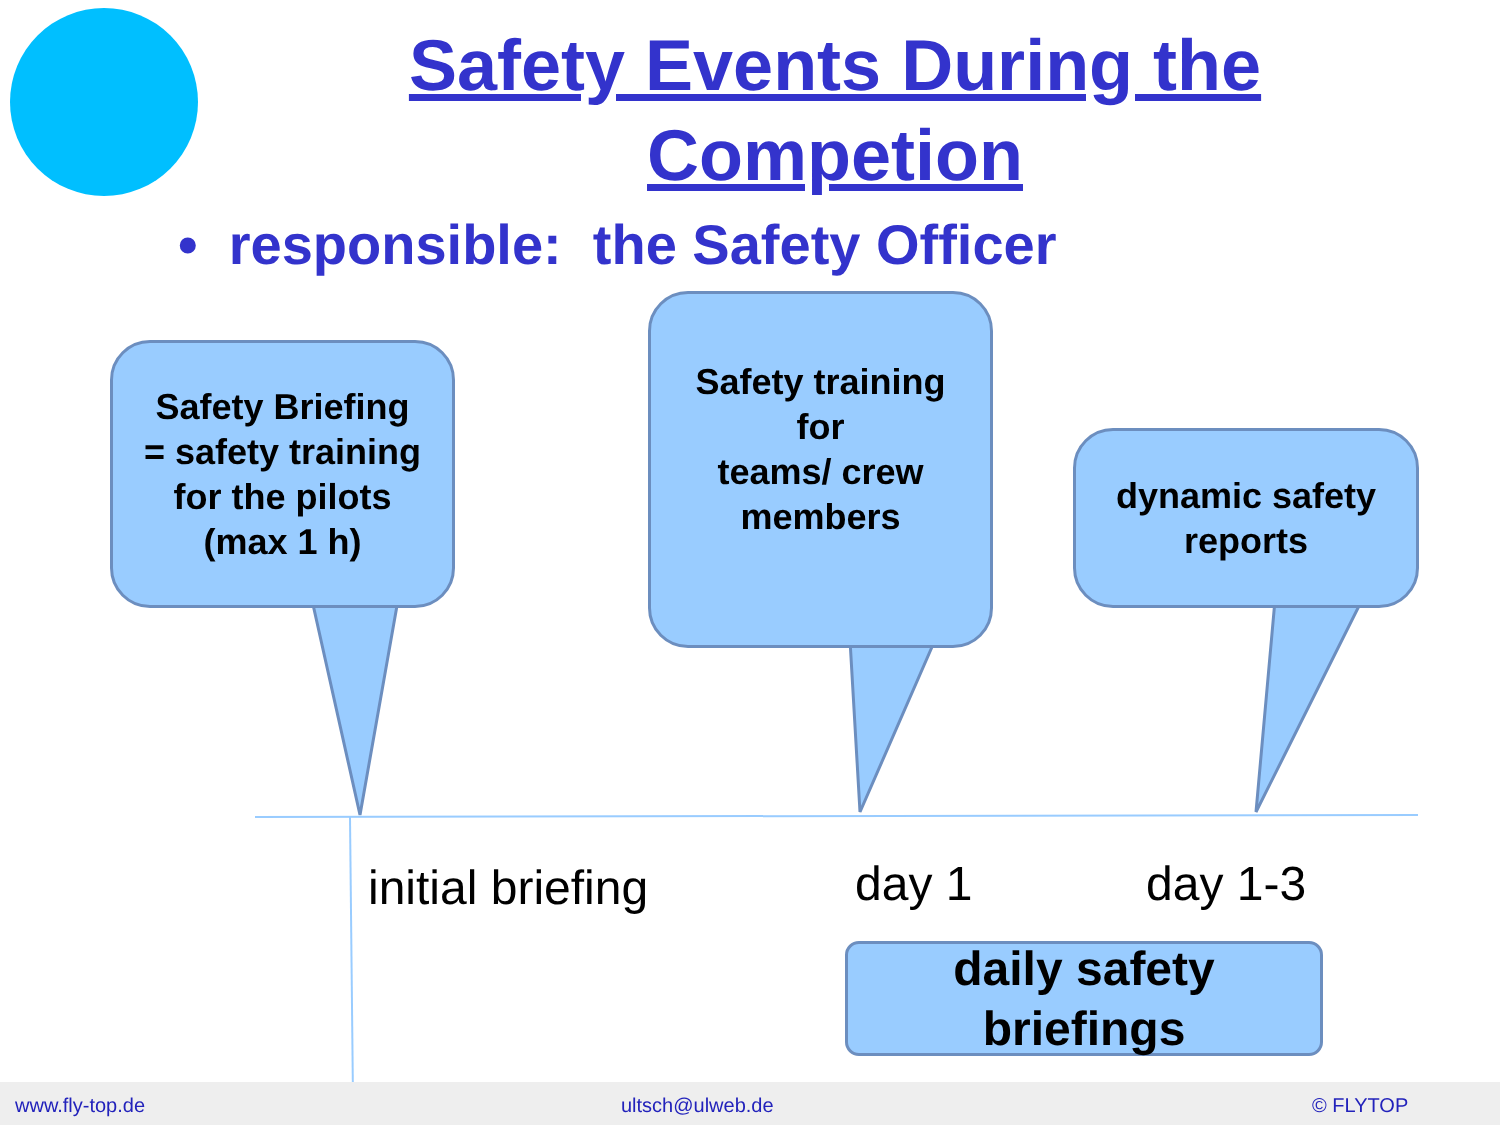Safety Events During the Competion
• responsible: the Safety Officer
Safety Briefing
= safety training
for the pilots
(max 1 h)
Safety training
for
teams/ crew
members
dynamic safety
reports
initial briefing day 1 day 1-3
daily safety
briefings
www.fly-top.de ultsch@ulweb.de © FLYTOP